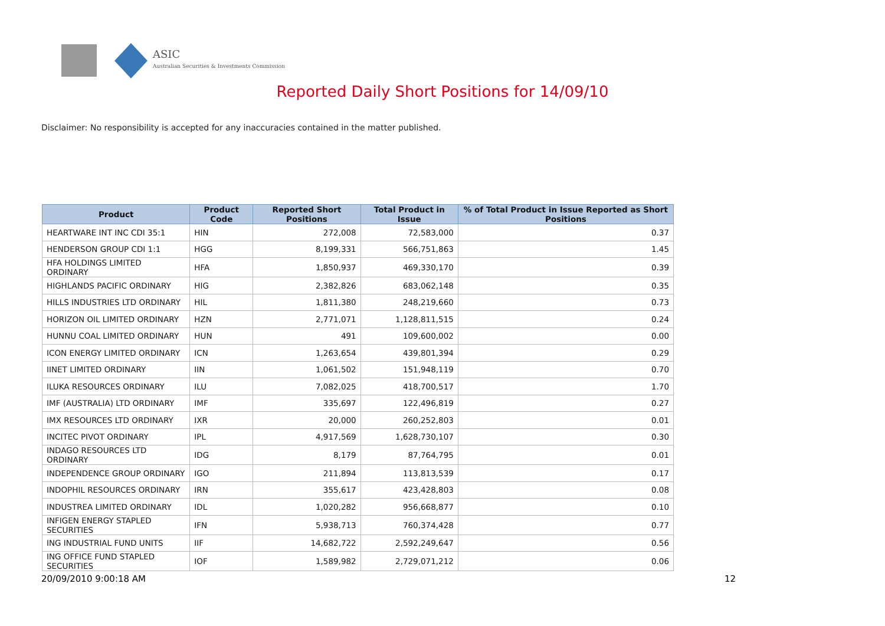ASIC
Australian Securities & Investments Commission
Reported Daily Short Positions for 14/09/10
Disclaimer: No responsibility is accepted for any inaccuracies contained in the matter published.
| Product | Product Code | Reported Short Positions | Total Product in Issue | % of Total Product in Issue Reported as Short Positions |
| --- | --- | --- | --- | --- |
| HEARTWARE INT INC CDI 35:1 | HIN | 272,008 | 72,583,000 | 0.37 |
| HENDERSON GROUP CDI 1:1 | HGG | 8,199,331 | 566,751,863 | 1.45 |
| HFA HOLDINGS LIMITED ORDINARY | HFA | 1,850,937 | 469,330,170 | 0.39 |
| HIGHLANDS PACIFIC ORDINARY | HIG | 2,382,826 | 683,062,148 | 0.35 |
| HILLS INDUSTRIES LTD ORDINARY | HIL | 1,811,380 | 248,219,660 | 0.73 |
| HORIZON OIL LIMITED ORDINARY | HZN | 2,771,071 | 1,128,811,515 | 0.24 |
| HUNNU COAL LIMITED ORDINARY | HUN | 491 | 109,600,002 | 0.00 |
| ICON ENERGY LIMITED ORDINARY | ICN | 1,263,654 | 439,801,394 | 0.29 |
| IINET LIMITED ORDINARY | IIN | 1,061,502 | 151,948,119 | 0.70 |
| ILUKA RESOURCES ORDINARY | ILU | 7,082,025 | 418,700,517 | 1.70 |
| IMF (AUSTRALIA) LTD ORDINARY | IMF | 335,697 | 122,496,819 | 0.27 |
| IMX RESOURCES LTD ORDINARY | IXR | 20,000 | 260,252,803 | 0.01 |
| INCITEC PIVOT ORDINARY | IPL | 4,917,569 | 1,628,730,107 | 0.30 |
| INDAGO RESOURCES LTD ORDINARY | IDG | 8,179 | 87,764,795 | 0.01 |
| INDEPENDENCE GROUP ORDINARY | IGO | 211,894 | 113,813,539 | 0.17 |
| INDOPHIL RESOURCES ORDINARY | IRN | 355,617 | 423,428,803 | 0.08 |
| INDUSTREA LIMITED ORDINARY | IDL | 1,020,282 | 956,668,877 | 0.10 |
| INFIGEN ENERGY STAPLED SECURITIES | IFN | 5,938,713 | 760,374,428 | 0.77 |
| ING INDUSTRIAL FUND UNITS | IIF | 14,682,722 | 2,592,249,647 | 0.56 |
| ING OFFICE FUND STAPLED SECURITIES | IOF | 1,589,982 | 2,729,071,212 | 0.06 |
20/09/2010 9:00:18 AM 12